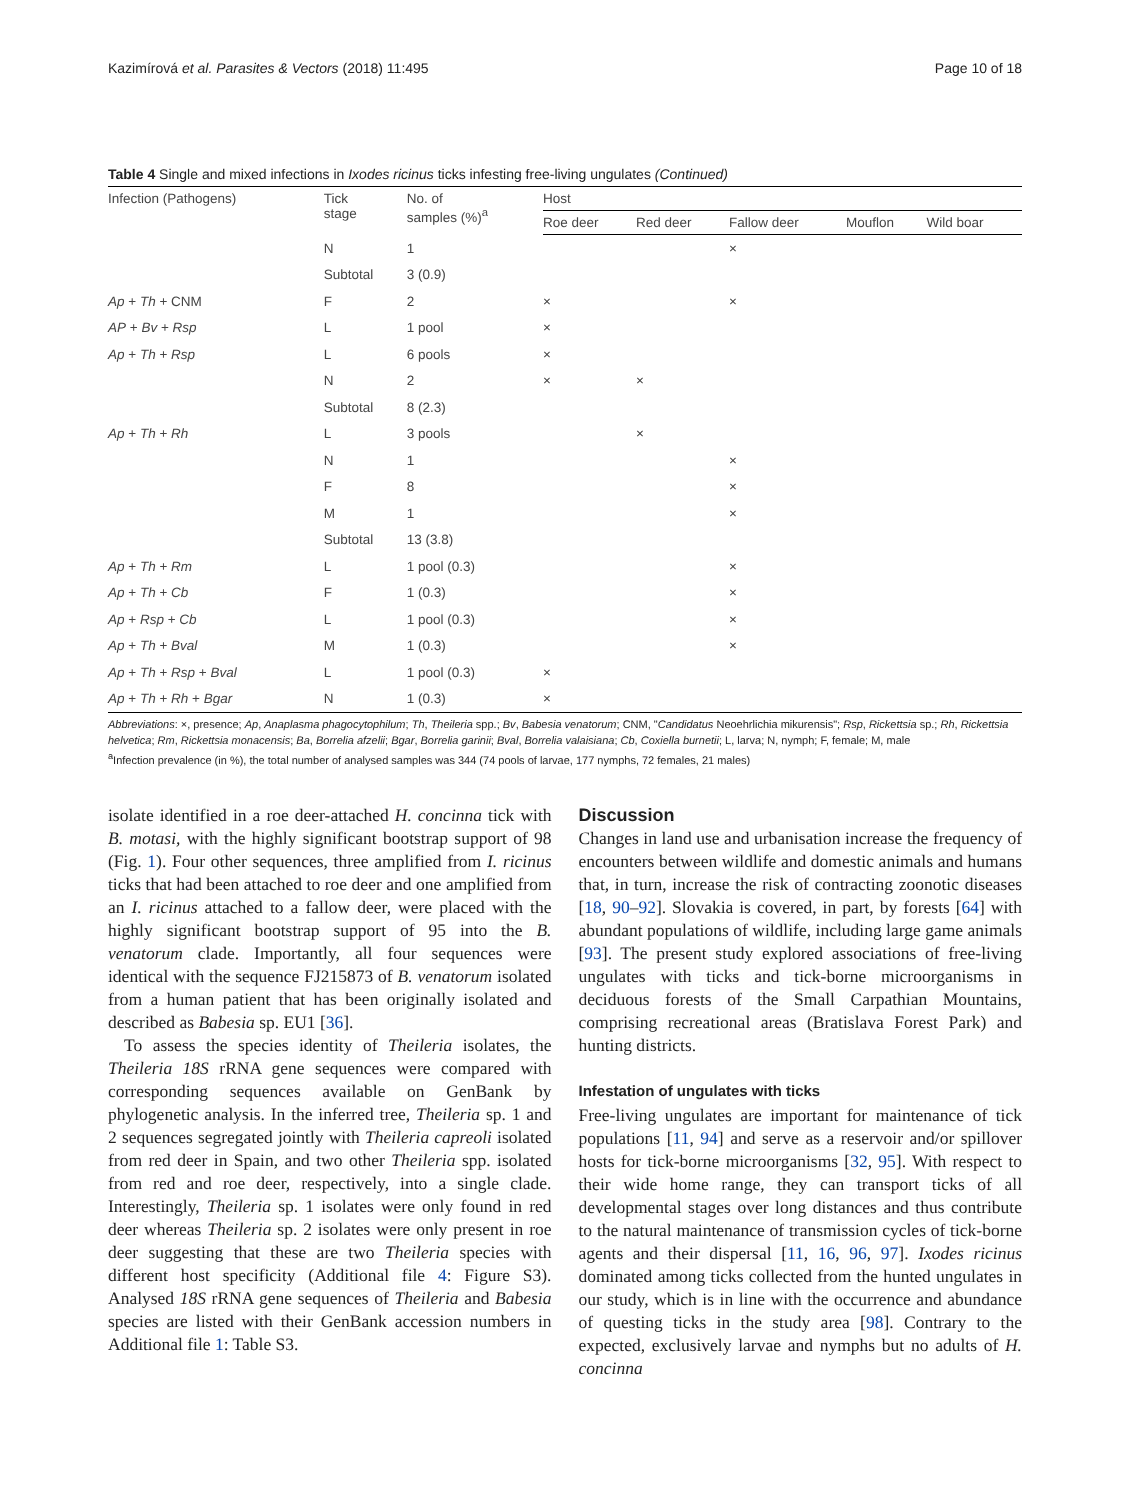Kazimírová et al. Parasites & Vectors (2018) 11:495 Page 10 of 18
Table 4 Single and mixed infections in Ixodes ricinus ticks infesting free-living ungulates (Continued)
| Infection (Pathogens) | Tick stage | No. of samples (%)<sup>a</sup> | Host | | | | |
| --- | --- | --- | --- | --- | --- | --- | --- |
| | | | Roe deer | Red deer | Fallow deer | Mouflon | Wild boar |
| | N | 1 | | | × | | |
| | Subtotal | 3 (0.9) | | | | | |
| Ap + Th + CNM | F | 2 | × | | × | | |
| AP + Bv + Rsp | L | 1 pool | × | | | | |
| Ap + Th + Rsp | L | 6 pools | × | | | | |
| | N | 2 | × | × | | | |
| | Subtotal | 8 (2.3) | | | | | |
| Ap + Th + Rh | L | 3 pools | | × | | | |
| | N | 1 | | | × | | |
| | F | 8 | | | × | | |
| | M | 1 | | | × | | |
| | Subtotal | 13 (3.8) | | | | | |
| Ap + Th + Rm | L | 1 pool (0.3) | | | × | | |
| Ap + Th + Cb | F | 1 (0.3) | | | × | | |
| Ap + Rsp + Cb | L | 1 pool (0.3) | | | × | | |
| Ap + Th + Bval | M | 1 (0.3) | | | × | | |
| Ap + Th + Rsp + Bval | L | 1 pool (0.3) | × | | | | |
| Ap + Th + Rh + Bgar | N | 1 (0.3) | × | | | | |
Abbreviations: ×, presence; Ap, Anaplasma phagocytophilum; Th, Theileria spp.; Bv, Babesia venatorum; CNM, "Candidatus Neoehrlichia mikurensis"; Rsp, Rickettsia sp.; Rh, Rickettsia helvetica; Rm, Rickettsia monacensis; Ba, Borrelia afzelii; Bgar, Borrelia garinii; Bval, Borrelia valaisiana; Cb, Coxiella burnetii; L, larva; N, nymph; F, female; M, male
<sup>a</sup> Infection prevalence (in %), the total number of analysed samples was 344 (74 pools of larvae, 177 nymphs, 72 females, 21 males)
isolate identified in a roe deer-attached H. concinna tick with B. motasi, with the highly significant bootstrap support of 98 (Fig. 1). Four other sequences, three amplified from I. ricinus ticks that had been attached to roe deer and one amplified from an I. ricinus attached to a fallow deer, were placed with the highly significant bootstrap support of 95 into the B. venatorum clade. Importantly, all four sequences were identical with the sequence FJ215873 of B. venatorum isolated from a human patient that has been originally isolated and described as Babesia sp. EU1 [36].
To assess the species identity of Theileria isolates, the Theileria 18S rRNA gene sequences were compared with corresponding sequences available on GenBank by phylogenetic analysis. In the inferred tree, Theileria sp. 1 and 2 sequences segregated jointly with Theileria capreoli isolated from red deer in Spain, and two other Theileria spp. isolated from red and roe deer, respectively, into a single clade. Interestingly, Theileria sp. 1 isolates were only found in red deer whereas Theileria sp. 2 isolates were only present in roe deer suggesting that these are two Theileria species with different host specificity (Additional file 4: Figure S3). Analysed 18S rRNA gene sequences of Theileria and Babesia species are listed with their GenBank accession numbers in Additional file 1: Table S3.
Discussion
Changes in land use and urbanisation increase the frequency of encounters between wildlife and domestic animals and humans that, in turn, increase the risk of contracting zoonotic diseases [18, 90–92]. Slovakia is covered, in part, by forests [64] with abundant populations of wildlife, including large game animals [93]. The present study explored associations of free-living ungulates with ticks and tick-borne microorganisms in deciduous forests of the Small Carpathian Mountains, comprising recreational areas (Bratislava Forest Park) and hunting districts.
Infestation of ungulates with ticks
Free-living ungulates are important for maintenance of tick populations [11, 94] and serve as a reservoir and/or spillover hosts for tick-borne microorganisms [32, 95]. With respect to their wide home range, they can transport ticks of all developmental stages over long distances and thus contribute to the natural maintenance of transmission cycles of tick-borne agents and their dispersal [11, 16, 96, 97]. Ixodes ricinus dominated among ticks collected from the hunted ungulates in our study, which is in line with the occurrence and abundance of questing ticks in the study area [98]. Contrary to the expected, exclusively larvae and nymphs but no adults of H. concinna